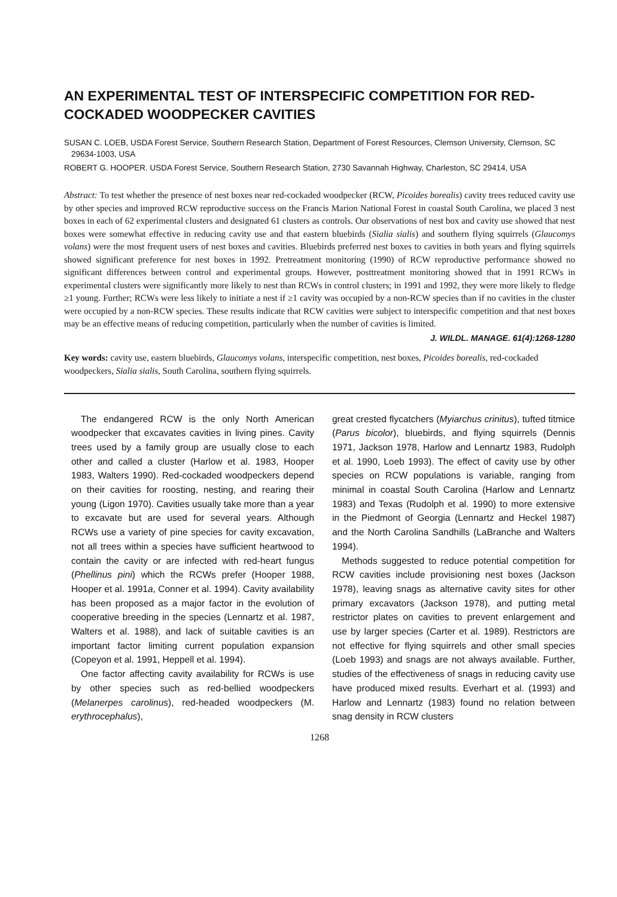AN EXPERIMENTAL TEST OF INTERSPECIFIC COMPETITION FOR RED-COCKADED WOODPECKER CAVITIES
SUSAN C. LOEB, USDA Forest Service, Southern Research Station, Department of Forest Resources, Clemson University, Clemson, SC 29634-1003, USA
ROBERT G. HOOPER. USDA Forest Service, Southern Research Station, 2730 Savannah Highway, Charleston, SC 29414, USA
Abstract: To test whether the presence of nest boxes near red-cockaded woodpecker (RCW, Picoides borealis) cavity trees reduced cavity use by other species and improved RCW reproductive success on the Francis Marion National Forest in coastal South Carolina, we placed 3 nest boxes in each of 62 experimental clusters and designated 61 clusters as controls. Our observations of nest box and cavity use showed that nest boxes were somewhat effective in reducing cavity use and that eastern bluebirds (Sialia sialis) and southern flying squirrels (Glaucomys volans) were the most frequent users of nest boxes and cavities. Bluebirds preferred nest boxes to cavities in both years and flying squirrels showed significant preference for nest boxes in 1992. Pretreatment monitoring (1990) of RCW reproductive performance showed no significant differences between control and experimental groups. However, posttreatment monitoring showed that in 1991 RCWs in experimental clusters were significantly more likely to nest than RCWs in control clusters; in 1991 and 1992, they were more likely to fledge ≥1 young. Further; RCWs were less likely to initiate a nest if ≥1 cavity was occupied by a non-RCW species than if no cavities in the cluster were occupied by a non-RCW species. These results indicate that RCW cavities were subject to interspecific competition and that nest boxes may be an effective means of reducing competition, particularly when the number of cavities is limited.
J. WILDL. MANAGE. 61(4):1268-1280
Key words: cavity use, eastern bluebirds, Glaucomys volans, interspecific competition, nest boxes, Picoides borealis, red-cockaded woodpeckers, Sialia sialis, South Carolina, southern flying squirrels.
The endangered RCW is the only North American woodpecker that excavates cavities in living pines. Cavity trees used by a family group are usually close to each other and called a cluster (Harlow et al. 1983, Hooper 1983, Walters 1990). Red-cockaded woodpeckers depend on their cavities for roosting, nesting, and rearing their young (Ligon 1970). Cavities usually take more than a year to excavate but are used for several years. Although RCWs use a variety of pine species for cavity excavation, not all trees within a species have sufficient heartwood to contain the cavity or are infected with red-heart fungus (Phellinus pini) which the RCWs prefer (Hooper 1988, Hooper et al. 1991a, Conner et al. 1994). Cavity availability has been proposed as a major factor in the evolution of cooperative breeding in the species (Lennartz et al. 1987, Walters et al. 1988), and lack of suitable cavities is an important factor limiting current population expansion (Copeyon et al. 1991, Heppell et al. 1994).
One factor affecting cavity availability for RCWs is use by other species such as red-bellied woodpeckers (Melanerpes carolinus), red-headed woodpeckers (M. erythrocephalus),
great crested flycatchers (Myiarchus crinitus), tufted titmice (Parus bicolor), bluebirds, and flying squirrels (Dennis 1971, Jackson 1978, Harlow and Lennartz 1983, Rudolph et al. 1990, Loeb 1993). The effect of cavity use by other species on RCW populations is variable, ranging from minimal in coastal South Carolina (Harlow and Lennartz 1983) and Texas (Rudolph et al. 1990) to more extensive in the Piedmont of Georgia (Lennartz and Heckel 1987) and the North Carolina Sandhills (LaBranche and Walters 1994).
Methods suggested to reduce potential competition for RCW cavities include provisioning nest boxes (Jackson 1978), leaving snags as alternative cavity sites for other primary excavators (Jackson 1978), and putting metal restrictor plates on cavities to prevent enlargement and use by larger species (Carter et al. 1989). Restrictors are not effective for flying squirrels and other small species (Loeb 1993) and snags are not always available. Further, studies of the effectiveness of snags in reducing cavity use have produced mixed results. Everhart et al. (1993) and Harlow and Lennartz (1983) found no relation between snag density in RCW clusters
1268